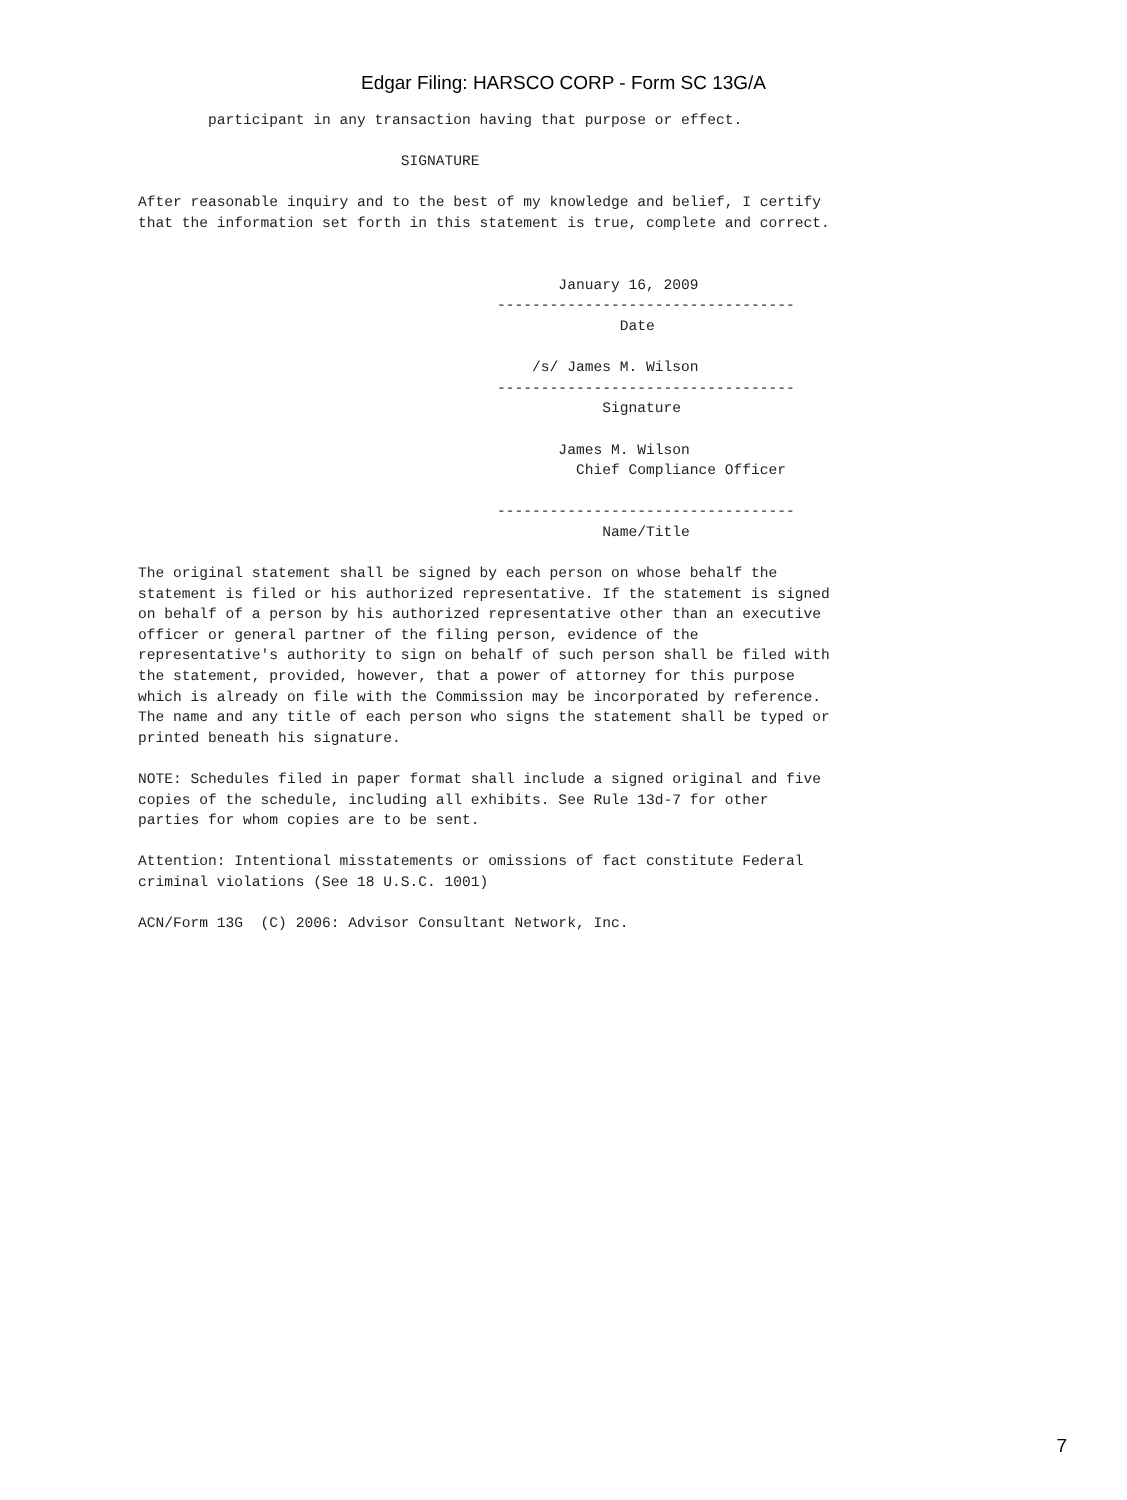Edgar Filing: HARSCO CORP - Form SC 13G/A
        participant in any transaction having that purpose or effect.

                              SIGNATURE

After reasonable inquiry and to the best of my knowledge and belief, I certify
that the information set forth in this statement is true, complete and correct.


                                                January 16, 2009
                                         ----------------------------------
                                                       Date

                                             /s/ James M. Wilson
                                         ----------------------------------
                                                     Signature

                                                James M. Wilson
                                                  Chief Compliance Officer

                                         ----------------------------------
                                                     Name/Title

The original statement shall be signed by each person on whose behalf the
statement is filed or his authorized representative. If the statement is signed
on behalf of a person by his authorized representative other than an executive
officer or general partner of the filing person, evidence of the
representative's authority to sign on behalf of such person shall be filed with
the statement, provided, however, that a power of attorney for this purpose
which is already on file with the Commission may be incorporated by reference.
The name and any title of each person who signs the statement shall be typed or
printed beneath his signature.

NOTE: Schedules filed in paper format shall include a signed original and five
copies of the schedule, including all exhibits. See Rule 13d-7 for other
parties for whom copies are to be sent.

Attention: Intentional misstatements or omissions of fact constitute Federal
criminal violations (See 18 U.S.C. 1001)

ACN/Form 13G  (C) 2006: Advisor Consultant Network, Inc.
7